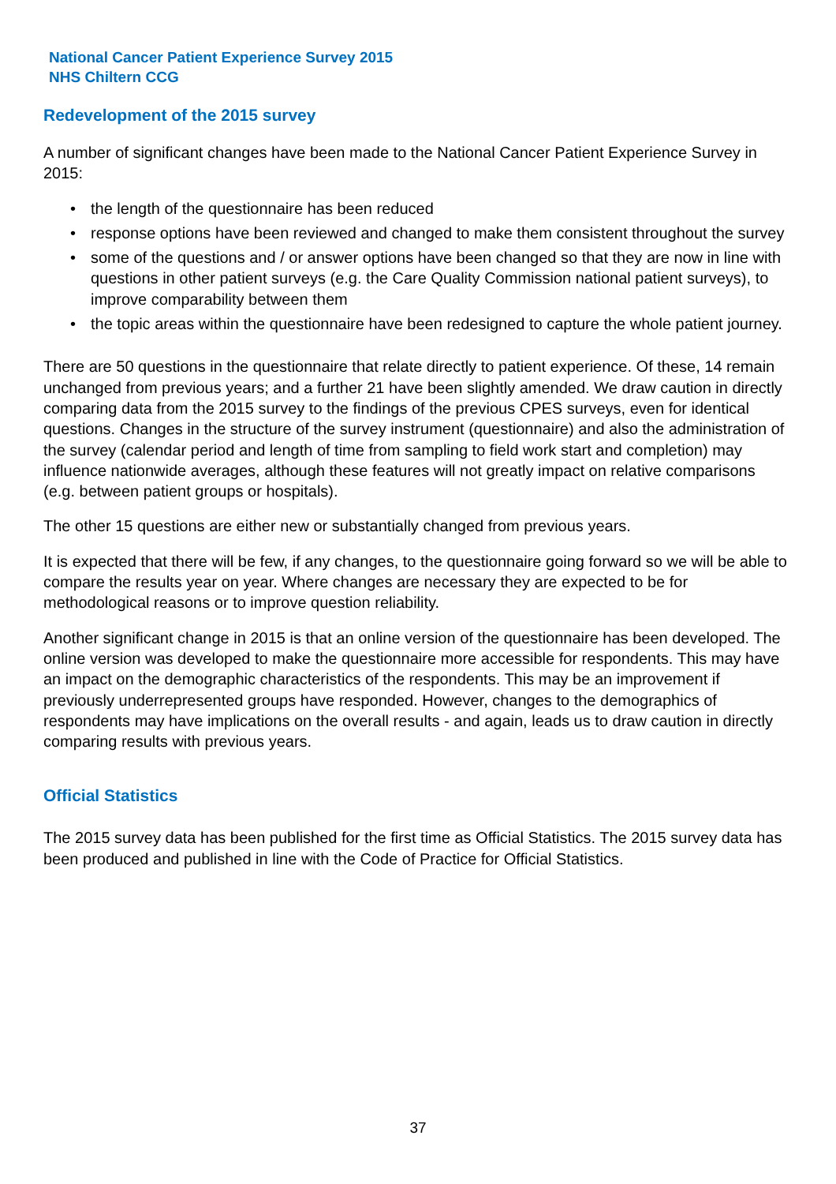National Cancer Patient Experience Survey 2015
NHS Chiltern CCG
Redevelopment of the 2015 survey
A number of significant changes have been made to the National Cancer Patient Experience Survey in 2015:
• the length of the questionnaire has been reduced
• response options have been reviewed and changed to make them consistent throughout the survey
• some of the questions and / or answer options have been changed so that they are now in line with questions in other patient surveys (e.g. the Care Quality Commission national patient surveys), to improve comparability between them
• the topic areas within the questionnaire have been redesigned to capture the whole patient journey.
There are 50 questions in the questionnaire that relate directly to patient experience. Of these, 14 remain unchanged from previous years; and a further 21 have been slightly amended. We draw caution in directly comparing data from the 2015 survey to the findings of the previous CPES surveys, even for identical questions. Changes in the structure of the survey instrument (questionnaire) and also the administration of the survey (calendar period and length of time from sampling to field work start and completion) may influence nationwide averages, although these features will not greatly impact on relative comparisons (e.g. between patient groups or hospitals).
The other 15 questions are either new or substantially changed from previous years.
It is expected that there will be few, if any changes, to the questionnaire going forward so we will be able to compare the results year on year. Where changes are necessary they are expected to be for methodological reasons or to improve question reliability.
Another significant change in 2015 is that an online version of the questionnaire has been developed. The online version was developed to make the questionnaire more accessible for respondents. This may have an impact on the demographic characteristics of the respondents. This may be an improvement if previously underrepresented groups have responded. However, changes to the demographics of respondents may have implications on the overall results - and again, leads us to draw caution in directly comparing results with previous years.
Official Statistics
The 2015 survey data has been published for the first time as Official Statistics. The 2015 survey data has been produced and published in line with the Code of Practice for Official Statistics.
37